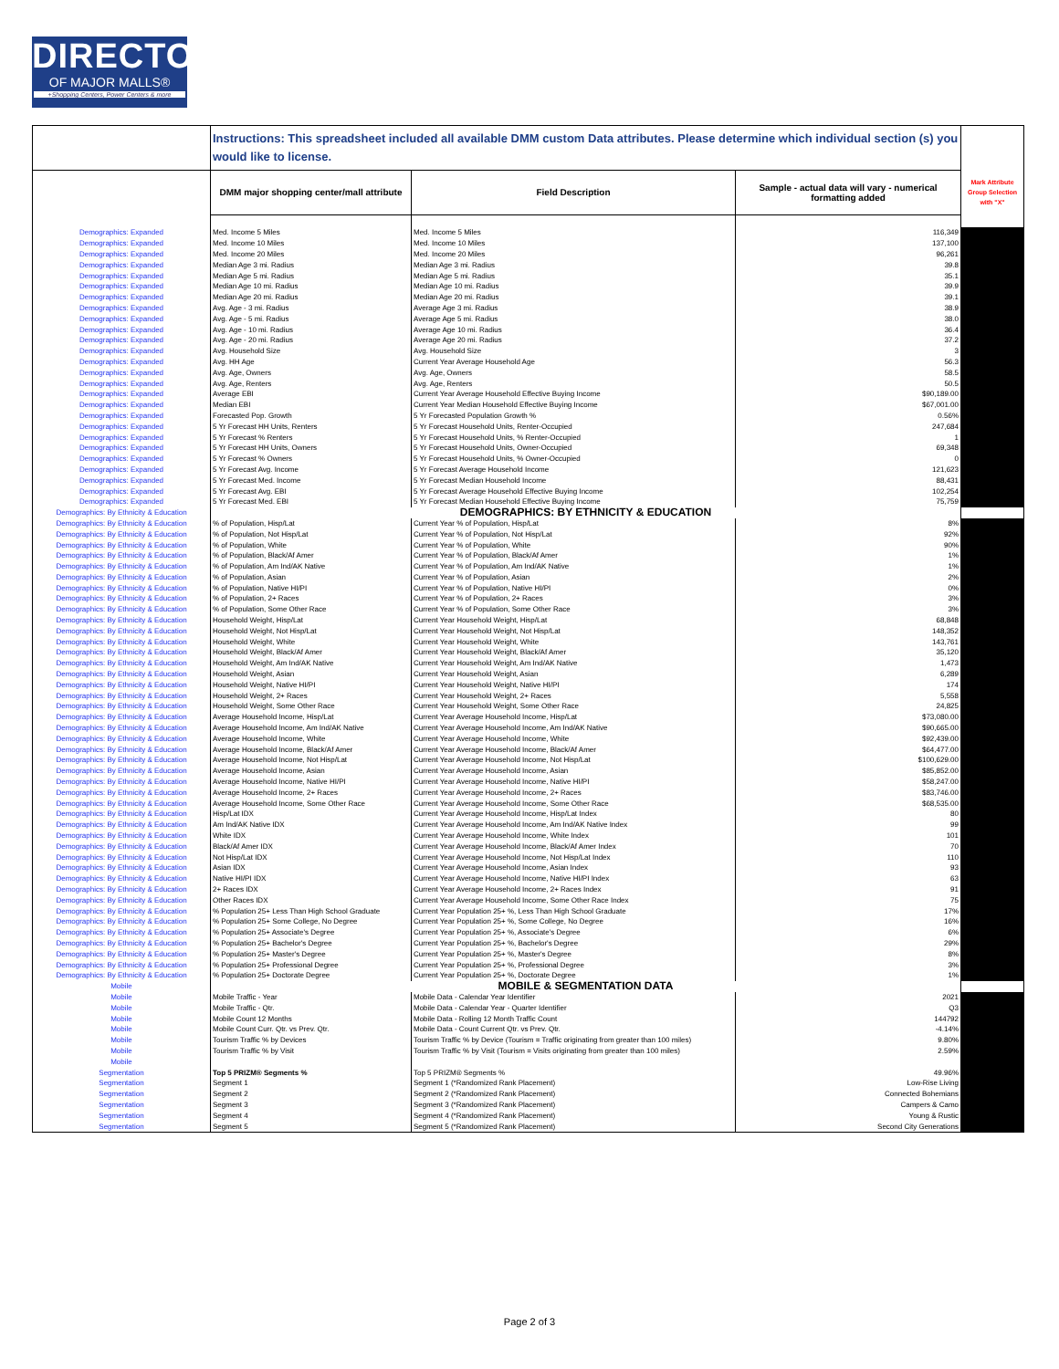DIRECTORY
OF MAJOR MALLS®
+Shopping Centers, Power Centers & more
| | Instructions: This spreadsheet included all available DMM custom Data attributes. Please determine which individual section (s) you would like to license. | | | |
| | DMM major shopping center/mall attribute | Field Description | Sample - actual data will vary - numerical formatting added | Mark Attribute Group Selection with "X" |
| Demographics: Expanded | Med. Income 5 Miles | Med. Income 5 Miles | 116,349 | |
| Demographics: Expanded | Med. Income 10 Miles | Med. Income 10 Miles | 137,100 | |
| Demographics: Expanded | Med. Income 20 Miles | Med. Income 20 Miles | 96,261 | |
| Demographics: Expanded | Median Age 3 mi. Radius | Median Age 3 mi. Radius | 39.8 | |
| Demographics: Expanded | Median Age 5 mi. Radius | Median Age 5 mi. Radius | 35.1 | |
| Demographics: Expanded | Median Age 10 mi. Radius | Median Age 10 mi. Radius | 39.9 | |
| Demographics: Expanded | Median Age 20 mi. Radius | Median Age 20 mi. Radius | 39.1 | |
| Demographics: Expanded | Avg. Age - 3 mi. Radius | Average Age 3 mi. Radius | 38.9 | |
| Demographics: Expanded | Avg. Age - 5 mi. Radius | Average Age 5 mi. Radius | 38.0 | |
| Demographics: Expanded | Avg. Age - 10 mi. Radius | Average Age 10 mi. Radius | 36.4 | |
| Demographics: Expanded | Avg. Age - 20 mi. Radius | Average Age 20 mi. Radius | 37.2 | |
| Demographics: Expanded | Avg. Household Size | Avg. Household Size | 3 | |
| Demographics: Expanded | Avg. HH Age | Current Year Average Household Age | 56.3 | |
| Demographics: Expanded | Avg. Age, Owners | Avg. Age, Owners | 58.5 | |
| Demographics: Expanded | Avg. Age, Renters | Avg. Age, Renters | 50.5 | |
| Demographics: Expanded | Average EBI | Current Year Average Household Effective Buying Income | $90,189.00 | |
| Demographics: Expanded | Median EBI | Current Year Median Household Effective Buying Income | $67,001.00 | |
| Demographics: Expanded | Forecasted Pop. Growth | 5 Yr Forecasted Population Growth % | 0.56% | |
| Demographics: Expanded | 5 Yr Forecast HH Units, Renters | 5 Yr Forecast Household Units, Renter-Occupied | 247,684 | |
| Demographics: Expanded | 5 Yr Forecast % Renters | 5 Yr Forecast Household Units, % Renter-Occupied | 1 | |
| Demographics: Expanded | 5 Yr Forecast HH Units, Owners | 5 Yr Forecast Household Units, Owner-Occupied | 69,348 | |
| Demographics: Expanded | 5 Yr Forecast % Owners | 5 Yr Forecast Household Units, % Owner-Occupied | 0 | |
| Demographics: Expanded | 5 Yr Forecast Avg. Income | 5 Yr Forecast Average Household Income | 121,623 | |
| Demographics: Expanded | 5 Yr Forecast Med. Income | 5 Yr Forecast Median Household Income | 88,431 | |
| Demographics: Expanded | 5 Yr Forecast Avg. EBI | 5 Yr Forecast Average Household Effective Buying Income | 102,254 | |
| Demographics: Expanded | 5 Yr Forecast Med. EBI | 5 Yr Forecast Median Household Effective Buying Income | 75,759 | |
| Demographics: By Ethnicity & Education | DEMOGRAPHICS: BY ETHNICITY & EDUCATION | | | |
| Demographics: By Ethnicity & Education | % of Population, Hisp/Lat | Current Year % of Population, Hisp/Lat | 8% | |
| Demographics: By Ethnicity & Education | % of Population, Not Hisp/Lat | Current Year % of Population, Not Hisp/Lat | 92% | |
| Demographics: By Ethnicity & Education | % of Population, White | Current Year % of Population, White | 90% | |
| Demographics: By Ethnicity & Education | % of Population, Black/Af Amer | Current Year % of Population, Black/Af Amer | 1% | |
| Demographics: By Ethnicity & Education | % of Population, Am Ind/AK Native | Current Year % of Population, Am Ind/AK Native | 1% | |
| Demographics: By Ethnicity & Education | % of Population, Asian | Current Year % of Population, Asian | 2% | |
| Demographics: By Ethnicity & Education | % of Population, Native HI/PI | Current Year % of Population, Native HI/PI | 0% | |
| Demographics: By Ethnicity & Education | % of Population, 2+ Races | Current Year % of Population, 2+ Races | 3% | |
| Demographics: By Ethnicity & Education | % of Population, Some Other Race | Current Year % of Population, Some Other Race | 3% | |
| Demographics: By Ethnicity & Education | Household Weight, Hisp/Lat | Current Year Household Weight, Hisp/Lat | 68,848 | |
| Demographics: By Ethnicity & Education | Household Weight, Not Hisp/Lat | Current Year Household Weight, Not Hisp/Lat | 148,352 | |
| Demographics: By Ethnicity & Education | Household Weight, White | Current Year Household Weight, White | 143,761 | |
| Demographics: By Ethnicity & Education | Household Weight, Black/Af Amer | Current Year Household Weight, Black/Af Amer | 35,120 | |
| Demographics: By Ethnicity & Education | Household Weight, Am Ind/AK Native | Current Year Household Weight, Am Ind/AK Native | 1,473 | |
| Demographics: By Ethnicity & Education | Household Weight, Asian | Current Year Household Weight, Asian | 6,289 | |
| Demographics: By Ethnicity & Education | Household Weight, Native HI/PI | Current Year Household Weight, Native HI/PI | 174 | |
| Demographics: By Ethnicity & Education | Household Weight, 2+ Races | Current Year Household Weight, 2+ Races | 5,558 | |
| Demographics: By Ethnicity & Education | Household Weight, Some Other Race | Current Year Household Weight, Some Other Race | 24,825 | |
| Demographics: By Ethnicity & Education | Average Household Income, Hisp/Lat | Current Year Average Household Income, Hisp/Lat | $73,080.00 | |
| Demographics: By Ethnicity & Education | Average Household Income, Am Ind/AK Native | Current Year Average Household Income, Am Ind/AK Native | $90,665.00 | |
| Demographics: By Ethnicity & Education | Average Household Income, White | Current Year Average Household Income, White | $92,439.00 | |
| Demographics: By Ethnicity & Education | Average Household Income, Black/Af Amer | Current Year Average Household Income, Black/Af Amer | $64,477.00 | |
| Demographics: By Ethnicity & Education | Average Household Income, Not Hisp/Lat | Current Year Average Household Income, Not Hisp/Lat | $100,629.00 | |
| Demographics: By Ethnicity & Education | Average Household Income, Asian | Current Year Average Household Income, Asian | $85,852.00 | |
| Demographics: By Ethnicity & Education | Average Household Income, Native HI/PI | Current Year Average Household Income, Native HI/PI | $58,247.00 | |
| Demographics: By Ethnicity & Education | Average Household Income, 2+ Races | Current Year Average Household Income, 2+ Races | $83,746.00 | |
| Demographics: By Ethnicity & Education | Average Household Income, Some Other Race | Current Year Average Household Income, Some Other Race | $68,535.00 | |
| Demographics: By Ethnicity & Education | Hisp/Lat IDX | Current Year Average Household Income, Hisp/Lat Index | 80 | |
| Demographics: By Ethnicity & Education | Am Ind/AK Native IDX | Current Year Average Household Income, Am Ind/AK Native Index | 99 | |
| Demographics: By Ethnicity & Education | White IDX | Current Year Average Household Income, White Index | 101 | |
| Demographics: By Ethnicity & Education | Black/Af Amer IDX | Current Year Average Household Income, Black/Af Amer Index | 70 | |
| Demographics: By Ethnicity & Education | Not Hisp/Lat IDX | Current Year Average Household Income, Not Hisp/Lat Index | 110 | |
| Demographics: By Ethnicity & Education | Asian IDX | Current Year Average Household Income, Asian Index | 93 | |
| Demographics: By Ethnicity & Education | Native HI/PI IDX | Current Year Average Household Income, Native HI/PI Index | 63 | |
| Demographics: By Ethnicity & Education | 2+ Races IDX | Current Year Average Household Income, 2+ Races Index | 91 | |
| Demographics: By Ethnicity & Education | Other Races IDX | Current Year Average Household Income, Some Other Race Index | 75 | |
| Demographics: By Ethnicity & Education | % Population 25+ Less Than High School Graduate | Current Year Population 25+ %, Less Than High School Graduate | 17% | |
| Demographics: By Ethnicity & Education | % Population 25+ Some College, No Degree | Current Year Population 25+ %, Some College, No Degree | 16% | |
| Demographics: By Ethnicity & Education | % Population 25+ Associate's Degree | Current Year Population 25+ %, Associate's Degree | 6% | |
| Demographics: By Ethnicity & Education | % Population 25+ Bachelor's Degree | Current Year Population 25+ %, Bachelor's Degree | 29% | |
| Demographics: By Ethnicity & Education | % Population 25+ Master's Degree | Current Year Population 25+ %, Master's Degree | 8% | |
| Demographics: By Ethnicity & Education | % Population 25+ Professional Degree | Current Year Population 25+ %, Professional Degree | 3% | |
| Demographics: By Ethnicity & Education | % Population 25+ Doctorate Degree | Current Year Population 25+ %, Doctorate Degree | 1% | |
| Mobile | MOBILE & SEGMENTATION DATA | | | |
| Mobile | Mobile Traffic - Year | Mobile Data - Calendar Year Identifier | 2021 | |
| Mobile | Mobile Traffic - Qtr. | Mobile Data - Calendar Year - Quarter Identifier | Q3 | |
| Mobile | Mobile Count 12 Months | Mobile Data - Rolling 12 Month Traffic Count | 144792 | |
| Mobile | Mobile Count Curr. Qtr. vs Prev. Qtr. | Mobile Data - Count Current Qtr. vs Prev. Qtr. | -4.14% | |
| Mobile | Tourism Traffic % by Devices | Tourism Traffic % by Device (Tourism = Traffic originating from greater than 100 miles) | 9.80% | |
| Mobile | Tourism Traffic % by Visit | Tourism Traffic % by Visit (Tourism = Visits originating from greater than 100 miles) | 2.59% | |
| Mobile | | | | |
| Segmentation | Top 5 PRIZM® Segments % | Top 5 PRIZM® Segments % | 49.96% | |
| Segmentation | Segment 1 | Segment 1 (*Randomized Rank Placement) | Low-Rise Living | |
| Segmentation | Segment 2 | Segment 2 (*Randomized Rank Placement) | Connected Bohemians | |
| Segmentation | Segment 3 | Segment 3 (*Randomized Rank Placement) | Campers & Camo | |
| Segmentation | Segment 4 | Segment 4 (*Randomized Rank Placement) | Young & Rustic | |
| Segmentation | Segment 5 | Segment 5 (*Randomized Rank Placement) | Second City Generations | |
Page 2 of 3